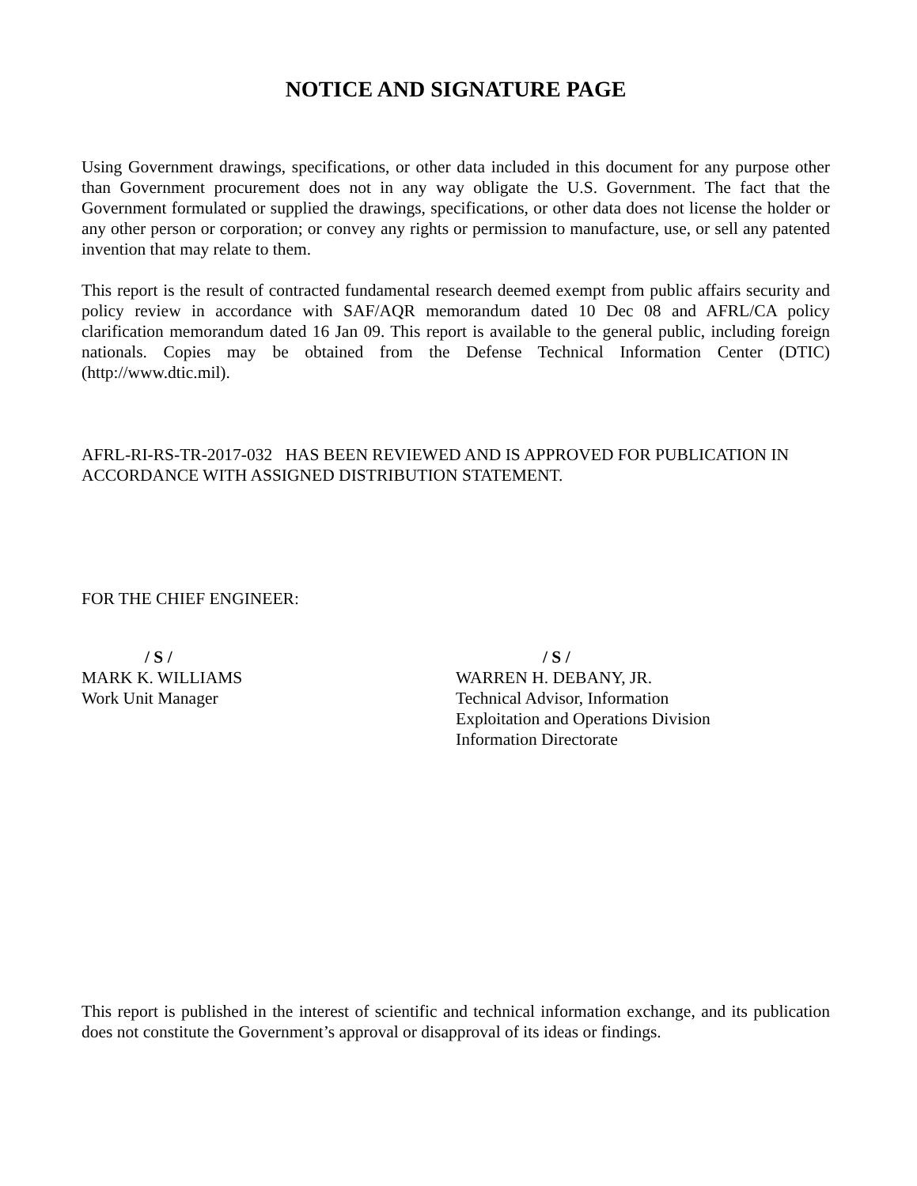NOTICE AND SIGNATURE PAGE
Using Government drawings, specifications, or other data included in this document for any purpose other than Government procurement does not in any way obligate the U.S. Government. The fact that the Government formulated or supplied the drawings, specifications, or other data does not license the holder or any other person or corporation; or convey any rights or permission to manufacture, use, or sell any patented invention that may relate to them.
This report is the result of contracted fundamental research deemed exempt from public affairs security and policy review in accordance with SAF/AQR memorandum dated 10 Dec 08 and AFRL/CA policy clarification memorandum dated 16 Jan 09. This report is available to the general public, including foreign nationals. Copies may be obtained from the Defense Technical Information Center (DTIC) (http://www.dtic.mil).
AFRL-RI-RS-TR-2017-032 HAS BEEN REVIEWED AND IS APPROVED FOR PUBLICATION IN ACCORDANCE WITH ASSIGNED DISTRIBUTION STATEMENT.
FOR THE CHIEF ENGINEER:
/ S /
MARK K. WILLIAMS
Work Unit Manager
/ S /
WARREN H. DEBANY, JR.
Technical Advisor, Information
Exploitation and Operations Division
Information Directorate
This report is published in the interest of scientific and technical information exchange, and its publication does not constitute the Government’s approval or disapproval of its ideas or findings.